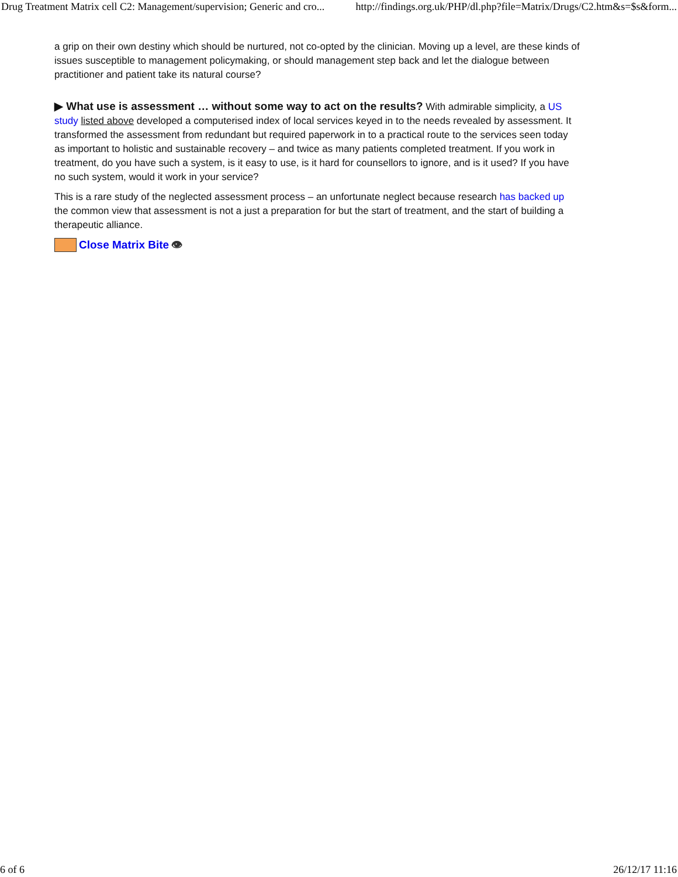Drug Treatment Matrix cell C2: Management/supervision; Generic and cro... http://findings.org.uk/PHP/dl.php?file=Matrix/Drugs/C2.htm&s=$s&form...
a grip on their own destiny which should be nurtured, not co-opted by the clinician. Moving up a level, are these kinds of issues susceptible to management policymaking, or should management step back and let the dialogue between practitioner and patient take its natural course?
▶ What use is assessment … without some way to act on the results? With admirable simplicity, a US study listed above developed a computerised index of local services keyed in to the needs revealed by assessment. It transformed the assessment from redundant but required paperwork in to a practical route to the services seen today as important to holistic and sustainable recovery – and twice as many patients completed treatment. If you work in treatment, do you have such a system, is it easy to use, is it hard for counsellors to ignore, and is it used? If you have no such system, would it work in your service?
This is a rare study of the neglected assessment process – an unfortunate neglect because research has backed up the common view that assessment is not a just a preparation for but the start of treatment, and the start of building a therapeutic alliance.
Close Matrix Bite 👁
6 of 6 26/12/17 11:16